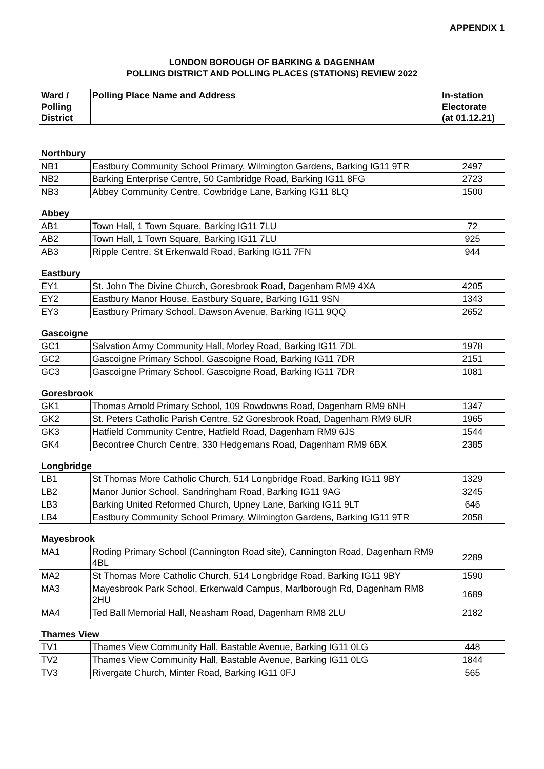APPENDIX 1
LONDON BOROUGH OF BARKING & DAGENHAM
POLLING DISTRICT AND POLLING PLACES (STATIONS) REVIEW 2022
| Ward / Polling District | Polling Place Name and Address | In-station Electorate (at 01.12.21) |
| --- | --- | --- |
| Northbury | | |
| NB1 | Eastbury Community School Primary, Wilmington Gardens, Barking IG11 9TR | 2497 |
| NB2 | Barking Enterprise Centre, 50 Cambridge Road, Barking IG11 8FG | 2723 |
| NB3 | Abbey Community Centre, Cowbridge Lane, Barking IG11 8LQ | 1500 |
| Abbey | | |
| AB1 | Town Hall, 1 Town Square, Barking IG11 7LU | 72 |
| AB2 | Town Hall, 1 Town Square, Barking IG11 7LU | 925 |
| AB3 | Ripple Centre, St Erkenwald Road, Barking IG11 7FN | 944 |
| Eastbury | | |
| EY1 | St. John The Divine Church, Goresbrook Road, Dagenham RM9 4XA | 4205 |
| EY2 | Eastbury Manor House, Eastbury Square, Barking IG11 9SN | 1343 |
| EY3 | Eastbury Primary School, Dawson Avenue, Barking IG11 9QQ | 2652 |
| Gascoigne | | |
| GC1 | Salvation Army Community Hall, Morley Road, Barking IG11 7DL | 1978 |
| GC2 | Gascoigne Primary School, Gascoigne Road, Barking IG11 7DR | 2151 |
| GC3 | Gascoigne Primary School, Gascoigne Road, Barking IG11 7DR | 1081 |
| Goresbrook | | |
| GK1 | Thomas Arnold Primary School, 109 Rowdowns Road, Dagenham RM9 6NH | 1347 |
| GK2 | St. Peters Catholic Parish Centre, 52 Goresbrook Road, Dagenham RM9 6UR | 1965 |
| GK3 | Hatfield Community Centre, Hatfield Road, Dagenham RM9 6JS | 1544 |
| GK4 | Becontree Church Centre, 330 Hedgemans Road, Dagenham RM9 6BX | 2385 |
| Longbridge | | |
| LB1 | St Thomas More Catholic Church, 514 Longbridge Road, Barking IG11 9BY | 1329 |
| LB2 | Manor Junior School, Sandringham Road, Barking IG11 9AG | 3245 |
| LB3 | Barking United Reformed Church, Upney Lane, Barking IG11 9LT | 646 |
| LB4 | Eastbury Community School Primary, Wilmington Gardens, Barking IG11 9TR | 2058 |
| Mayesbrook | | |
| MA1 | Roding Primary School (Cannington Road site), Cannington Road, Dagenham RM9 4BL | 2289 |
| MA2 | St Thomas More Catholic Church, 514 Longbridge Road, Barking IG11 9BY | 1590 |
| MA3 | Mayesbrook Park School, Erkenwald Campus, Marlborough Rd, Dagenham RM8 2HU | 1689 |
| MA4 | Ted Ball Memorial Hall, Neasham Road, Dagenham RM8 2LU | 2182 |
| Thames View | | |
| TV1 | Thames View Community Hall, Bastable Avenue, Barking IG11 0LG | 448 |
| TV2 | Thames View Community Hall, Bastable Avenue, Barking IG11 0LG | 1844 |
| TV3 | Rivergate Church, Minter Road, Barking IG11 0FJ | 565 |